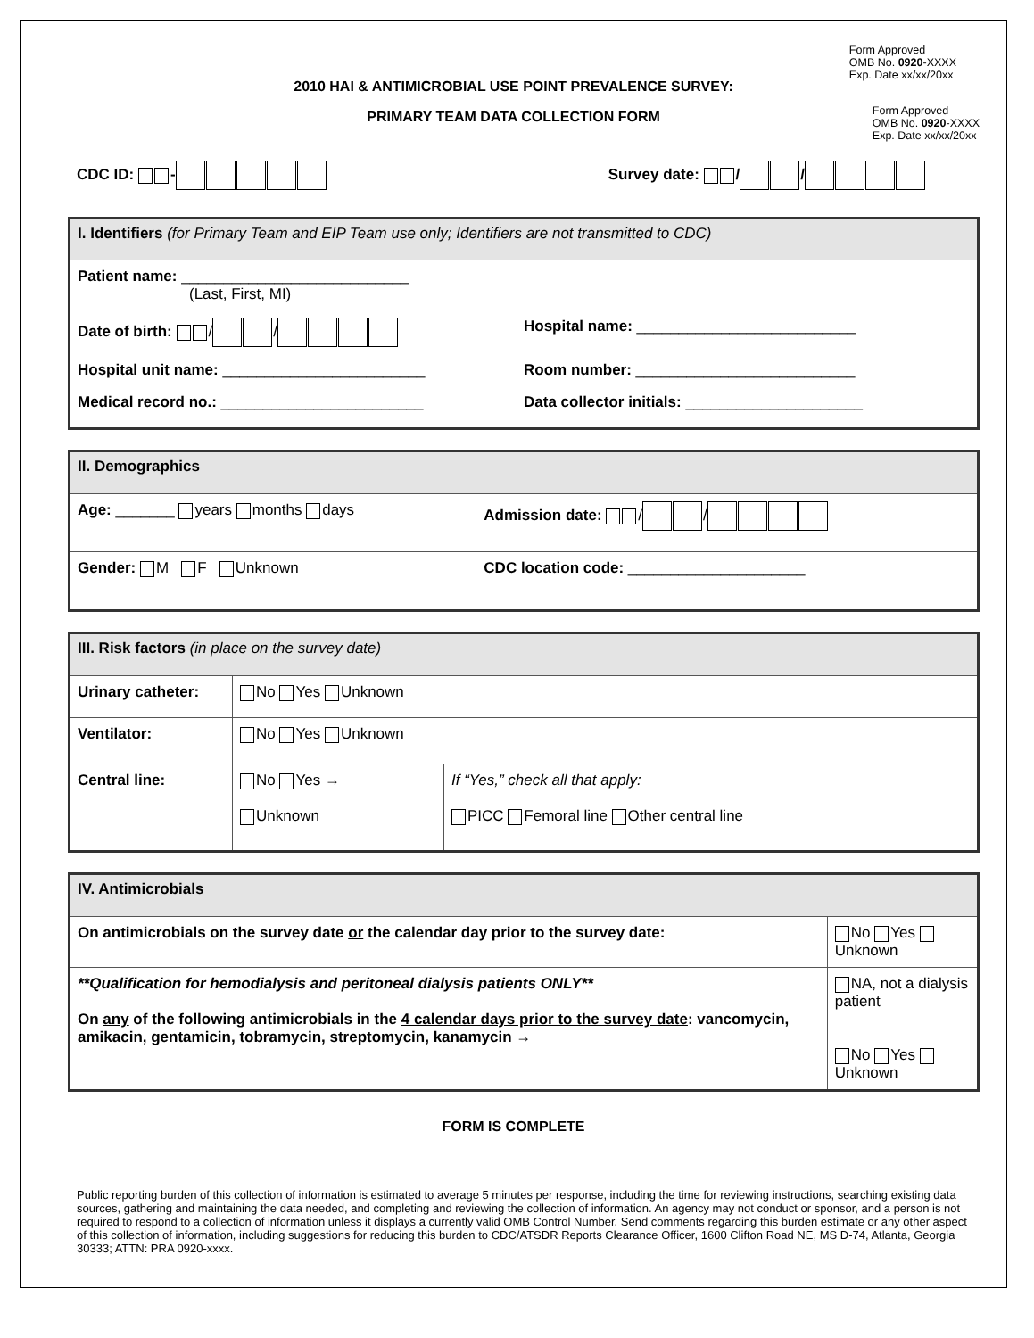Form Approved
OMB No. 0920-XXXX
Exp. Date xx/xx/20xx
Form Approved
OMB No. 0920-XXXX
Exp. Date xx/xx/20xx
2010 HAI & ANTIMICROBIAL USE POINT PREVALENCE SURVEY:
PRIMARY TEAM DATA COLLECTION FORM
CDC ID: - Survey date: / /
I. Identifiers (for Primary Team and EIP Team use only; Identifiers are not transmitted to CDC)
Patient name: ___________________________
(Last, First, MI)
Date of birth: / / Hospital name: __________________________
Hospital unit name: ________________________
Room number: __________________________
Medical record no.: ________________________
Data collector initials: _____________________
II. Demographics
| Age: _______ years months days | Admission date: / / |
| Gender: M F Unknown | CDC location code: _____________________ |
III. Risk factors (in place on the survey date)
| Urinary catheter: | No Yes Unknown | |
| Ventilator: | No Yes Unknown | |
| Central line: | No Yes → Unknown | If “Yes,” check all that apply: PICC Femoral line Other central line |
IV. Antimicrobials
| On antimicrobials on the survey date or the calendar day prior to the survey date: | No Yes Unknown |
| **Qualification for hemodialysis and peritoneal dialysis patients ONLY** On any of the following antimicrobials in the 4 calendar days prior to the survey date : vancomycin, amikacin, gentamicin, tobramycin, streptomycin, kanamycin → | NA, not a dialysis patient No Yes Unknown |
FORM IS COMPLETE
Public reporting burden of this collection of information is estimated to average 5 minutes per response, including the time for reviewing instructions, searching existing data sources, gathering and maintaining the data needed, and completing and reviewing the collection of information. An agency may not conduct or sponsor, and a person is not required to respond to a collection of information unless it displays a currently valid OMB Control Number. Send comments regarding this burden estimate or any other aspect of this collection of information, including suggestions for reducing this burden to CDC/ATSDR Reports Clearance Officer, 1600 Clifton Road NE, MS D-74, Atlanta, Georgia 30333; ATTN: PRA 0920-xxxx.